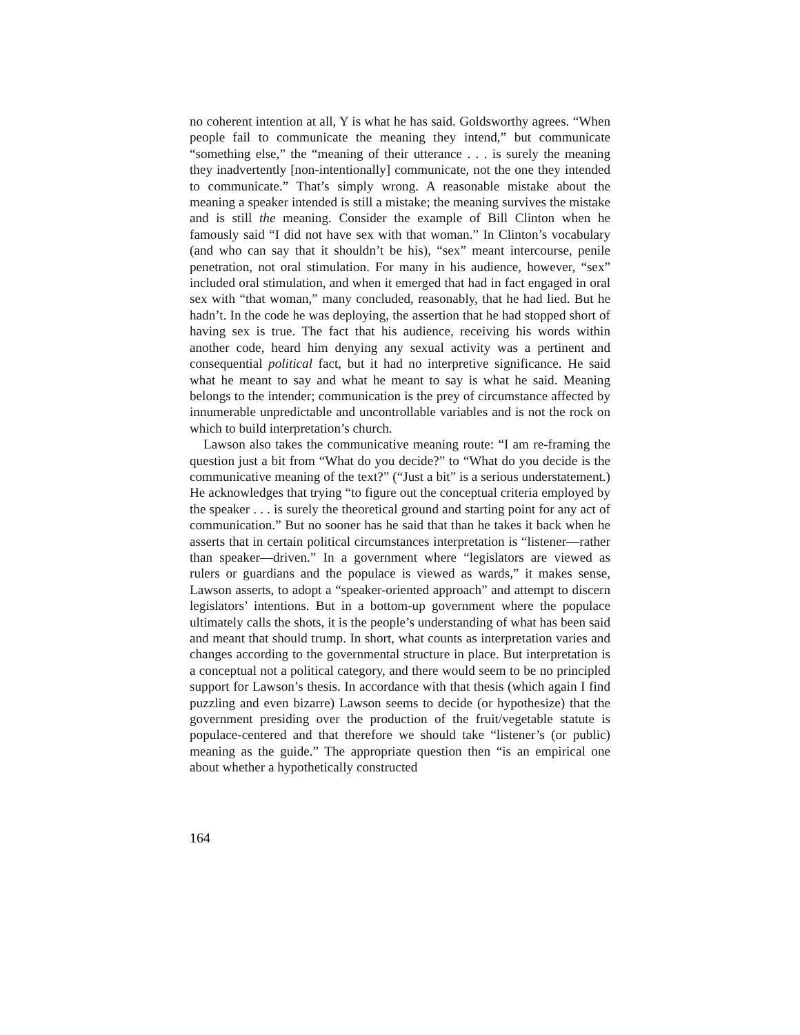no coherent intention at all, Y is what he has said. Goldsworthy agrees. “When people fail to communicate the meaning they intend,” but communicate “something else,” the “meaning of their utterance . . . is surely the meaning they inadvertently [non-intentionally] communicate, not the one they intended to communicate.” That’s simply wrong. A reasonable mistake about the meaning a speaker intended is still a mistake; the meaning survives the mistake and is still the meaning. Consider the example of Bill Clinton when he famously said “I did not have sex with that woman.” In Clinton’s vocabulary (and who can say that it shouldn’t be his), “sex” meant intercourse, penile penetration, not oral stimulation. For many in his audience, however, “sex” included oral stimulation, and when it emerged that had in fact engaged in oral sex with “that woman,” many concluded, reasonably, that he had lied. But he hadn’t. In the code he was deploying, the assertion that he had stopped short of having sex is true. The fact that his audience, receiving his words within another code, heard him denying any sexual activity was a pertinent and consequential political fact, but it had no interpretive significance. He said what he meant to say and what he meant to say is what he said. Meaning belongs to the intender; communication is the prey of circumstance affected by innumerable unpredictable and uncontrollable variables and is not the rock on which to build interpretation’s church.
Lawson also takes the communicative meaning route: “I am re-framing the question just a bit from “What do you decide?” to “What do you decide is the communicative meaning of the text?” (“Just a bit” is a serious understatement.) He acknowledges that trying “to figure out the conceptual criteria employed by the speaker . . . is surely the theoretical ground and starting point for any act of communication.” But no sooner has he said that than he takes it back when he asserts that in certain political circumstances interpretation is “listener—rather than speaker—driven.” In a government where “legislators are viewed as rulers or guardians and the populace is viewed as wards,” it makes sense, Lawson asserts, to adopt a “speaker-oriented approach” and attempt to discern legislators’ intentions. But in a bottom-up government where the populace ultimately calls the shots, it is the people’s understanding of what has been said and meant that should trump. In short, what counts as interpretation varies and changes according to the governmental structure in place. But interpretation is a conceptual not a political category, and there would seem to be no principled support for Lawson’s thesis. In accordance with that thesis (which again I find puzzling and even bizarre) Lawson seems to decide (or hypothesize) that the government presiding over the production of the fruit/vegetable statute is populace-centered and that therefore we should take “listener’s (or public) meaning as the guide.” The appropriate question then “is an empirical one about whether a hypothetically constructed
164